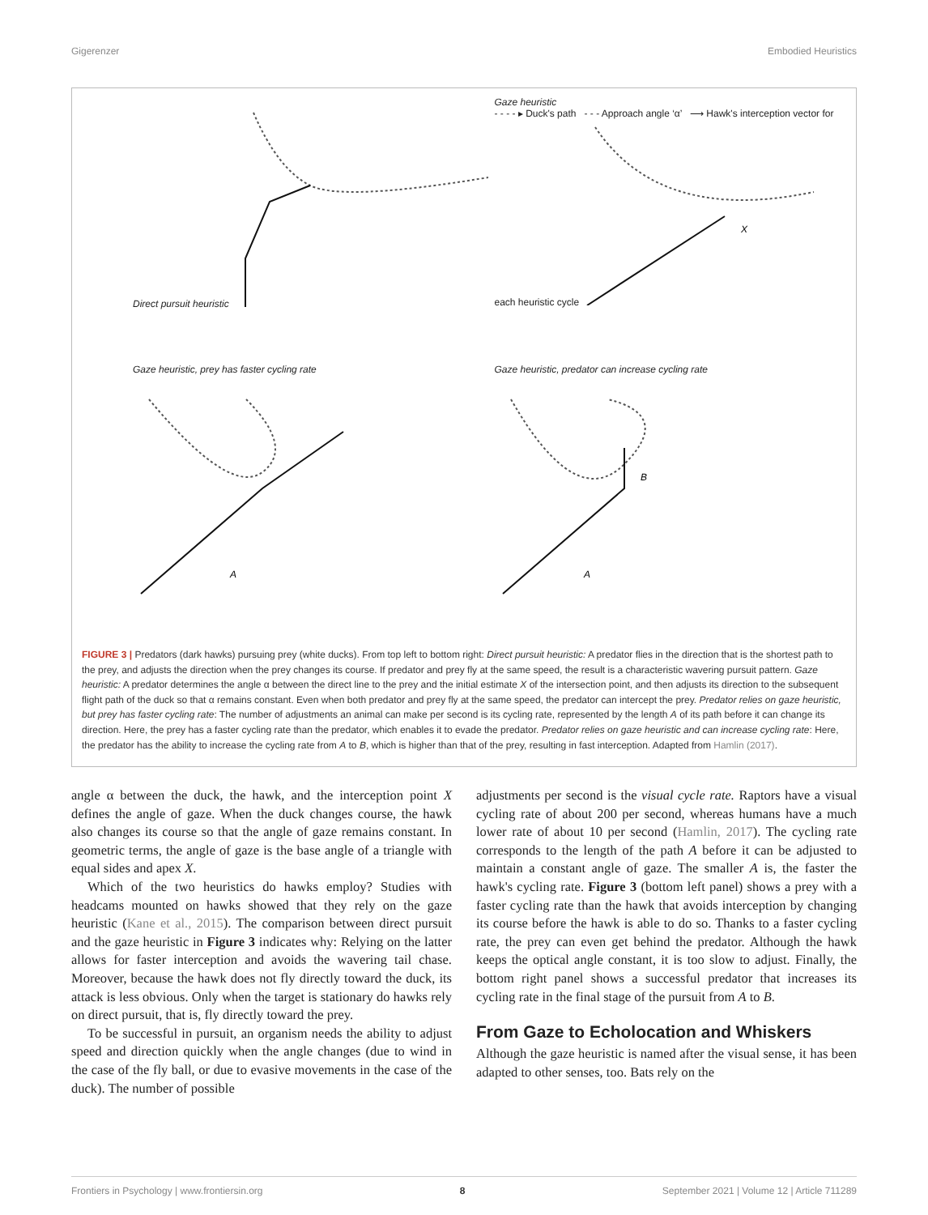Gigerenzer Embodied Heuristics
Direct pursuit heuristic
Gaze heuristic
- - - - ▸ Duck's path - - - Approach angle ‘α’ ⟶ Hawk's interception vector for each heuristic cycle
X
Gaze heuristic, prey has faster cycling rate
A
Gaze heuristic, predator can increase cycling rate
A
B
FIGURE 3 | Predators (dark hawks) pursuing prey (white ducks). From top left to bottom right: Direct pursuit heuristic: A predator flies in the direction that is the shortest path to the prey, and adjusts the direction when the prey changes its course. If predator and prey fly at the same speed, the result is a characteristic wavering pursuit pattern. Gaze heuristic: A predator determines the angle α between the direct line to the prey and the initial estimate X of the intersection point, and then adjusts its direction to the subsequent flight path of the duck so that α remains constant. Even when both predator and prey fly at the same speed, the predator can intercept the prey. Predator relies on gaze heuristic, but prey has faster cycling rate: The number of adjustments an animal can make per second is its cycling rate, represented by the length A of its path before it can change its direction. Here, the prey has a faster cycling rate than the predator, which enables it to evade the predator. Predator relies on gaze heuristic and can increase cycling rate: Here, the predator has the ability to increase the cycling rate from A to B, which is higher than that of the prey, resulting in fast interception. Adapted from Hamlin (2017).
angle α between the duck, the hawk, and the interception point X defines the angle of gaze. When the duck changes course, the hawk also changes its course so that the angle of gaze remains constant. In geometric terms, the angle of gaze is the base angle of a triangle with equal sides and apex X.
Which of the two heuristics do hawks employ? Studies with headcams mounted on hawks showed that they rely on the gaze heuristic (Kane et al., 2015). The comparison between direct pursuit and the gaze heuristic in Figure 3 indicates why: Relying on the latter allows for faster interception and avoids the wavering tail chase. Moreover, because the hawk does not fly directly toward the duck, its attack is less obvious. Only when the target is stationary do hawks rely on direct pursuit, that is, fly directly toward the prey.
To be successful in pursuit, an organism needs the ability to adjust speed and direction quickly when the angle changes (due to wind in the case of the fly ball, or due to evasive movements in the case of the duck). The number of possible
adjustments per second is the visual cycle rate. Raptors have a visual cycling rate of about 200 per second, whereas humans have a much lower rate of about 10 per second (Hamlin, 2017). The cycling rate corresponds to the length of the path A before it can be adjusted to maintain a constant angle of gaze. The smaller A is, the faster the hawk's cycling rate. Figure 3 (bottom left panel) shows a prey with a faster cycling rate than the hawk that avoids interception by changing its course before the hawk is able to do so. Thanks to a faster cycling rate, the prey can even get behind the predator. Although the hawk keeps the optical angle constant, it is too slow to adjust. Finally, the bottom right panel shows a successful predator that increases its cycling rate in the final stage of the pursuit from A to B.
From Gaze to Echolocation and Whiskers
Although the gaze heuristic is named after the visual sense, it has been adapted to other senses, too. Bats rely on the
Frontiers in Psychology | www.frontiersin.org 8 September 2021 | Volume 12 | Article 711289